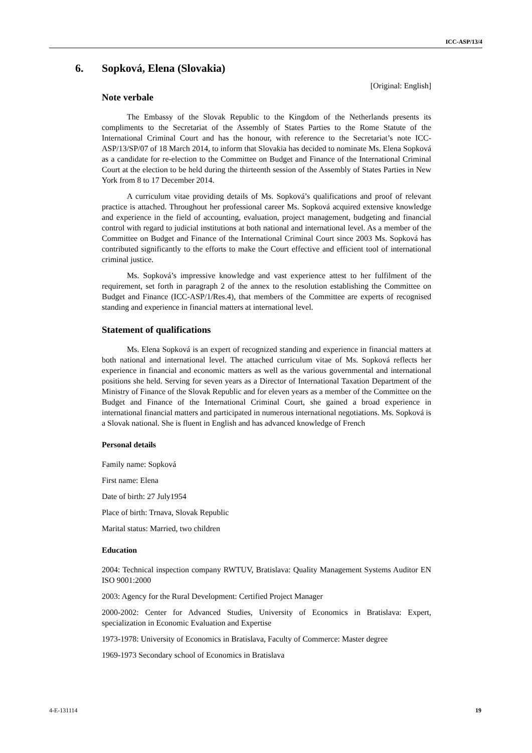ICC-ASP/13/4
6. Sopková, Elena (Slovakia)
[Original: English]
Note verbale
The Embassy of the Slovak Republic to the Kingdom of the Netherlands presents its compliments to the Secretariat of the Assembly of States Parties to the Rome Statute of the International Criminal Court and has the honour, with reference to the Secretariat’s note ICC-ASP/13/SP/07 of 18 March 2014, to inform that Slovakia has decided to nominate Ms. Elena Sopková as a candidate for re-election to the Committee on Budget and Finance of the International Criminal Court at the election to be held during the thirteenth session of the Assembly of States Parties in New York from 8 to 17 December 2014.
A curriculum vitae providing details of Ms. Sopková’s qualifications and proof of relevant practice is attached. Throughout her professional career Ms. Sopková acquired extensive knowledge and experience in the field of accounting, evaluation, project management, budgeting and financial control with regard to judicial institutions at both national and international level. As a member of the Committee on Budget and Finance of the International Criminal Court since 2003 Ms. Sopková has contributed significantly to the efforts to make the Court effective and efficient tool of international criminal justice.
Ms. Sopková’s impressive knowledge and vast experience attest to her fulfilment of the requirement, set forth in paragraph 2 of the annex to the resolution establishing the Committee on Budget and Finance (ICC-ASP/1/Res.4), that members of the Committee are experts of recognised standing and experience in financial matters at international level.
Statement of qualifications
Ms. Elena Sopková is an expert of recognized standing and experience in financial matters at both national and international level. The attached curriculum vitae of Ms. Sopková reflects her experience in financial and economic matters as well as the various governmental and international positions she held. Serving for seven years as a Director of International Taxation Department of the Ministry of Finance of the Slovak Republic and for eleven years as a member of the Committee on the Budget and Finance of the International Criminal Court, she gained a broad experience in international financial matters and participated in numerous international negotiations. Ms. Sopková is a Slovak national. She is fluent in English and has advanced knowledge of French
Personal details
Family name: Sopková
First name: Elena
Date of birth: 27 July1954
Place of birth: Trnava, Slovak Republic
Marital status: Married, two children
Education
2004: Technical inspection company RWTUV, Bratislava: Quality Management Systems Auditor EN ISO 9001:2000
2003: Agency for the Rural Development: Certified Project Manager
2000-2002: Center for Advanced Studies, University of Economics in Bratislava: Expert, specialization in Economic Evaluation and Expertise
1973-1978: University of Economics in Bratislava, Faculty of Commerce: Master degree
1969-1973 Secondary school of Economics in Bratislava
4-E-131114 19